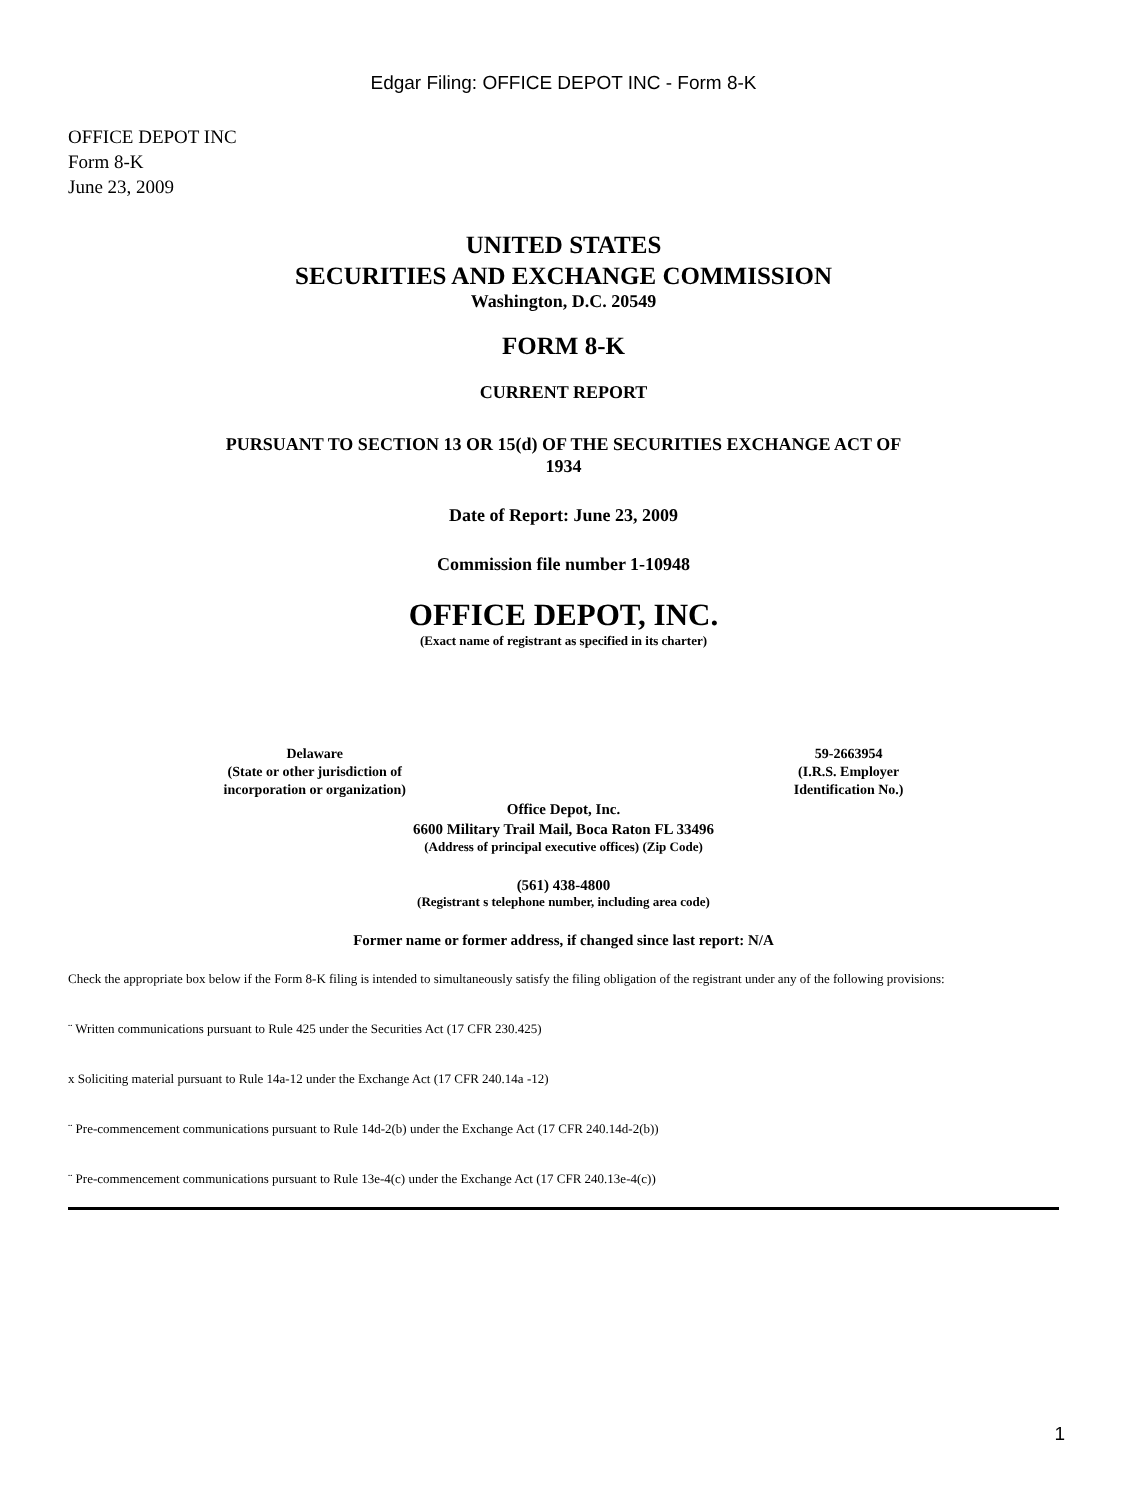Edgar Filing: OFFICE DEPOT INC - Form 8-K
OFFICE DEPOT INC
Form 8-K
June 23, 2009
UNITED STATES
SECURITIES AND EXCHANGE COMMISSION
Washington, D.C. 20549
FORM 8-K
CURRENT REPORT
PURSUANT TO SECTION 13 OR 15(d) OF THE SECURITIES EXCHANGE ACT OF
1934
Date of Report: June 23, 2009
Commission file number 1-10948
OFFICE DEPOT, INC.
(Exact name of registrant as specified in its charter)
Delaware
(State or other jurisdiction of
incorporation or organization)
59-2663954
(I.R.S. Employer
Identification No.)
Office Depot, Inc.
6600 Military Trail Mail, Boca Raton FL 33496
(Address of principal executive offices) (Zip Code)
(561) 438-4800
(Registrant s telephone number, including area code)
Former name or former address, if changed since last report: N/A
Check the appropriate box below if the Form 8-K filing is intended to simultaneously satisfy the filing obligation of the registrant under any of the following provisions:
¨ Written communications pursuant to Rule 425 under the Securities Act (17 CFR 230.425)
x Soliciting material pursuant to Rule 14a-12 under the Exchange Act (17 CFR 240.14a -12)
¨ Pre-commencement communications pursuant to Rule 14d-2(b) under the Exchange Act (17 CFR 240.14d-2(b))
¨ Pre-commencement communications pursuant to Rule 13e-4(c) under the Exchange Act (17 CFR 240.13e-4(c))
1